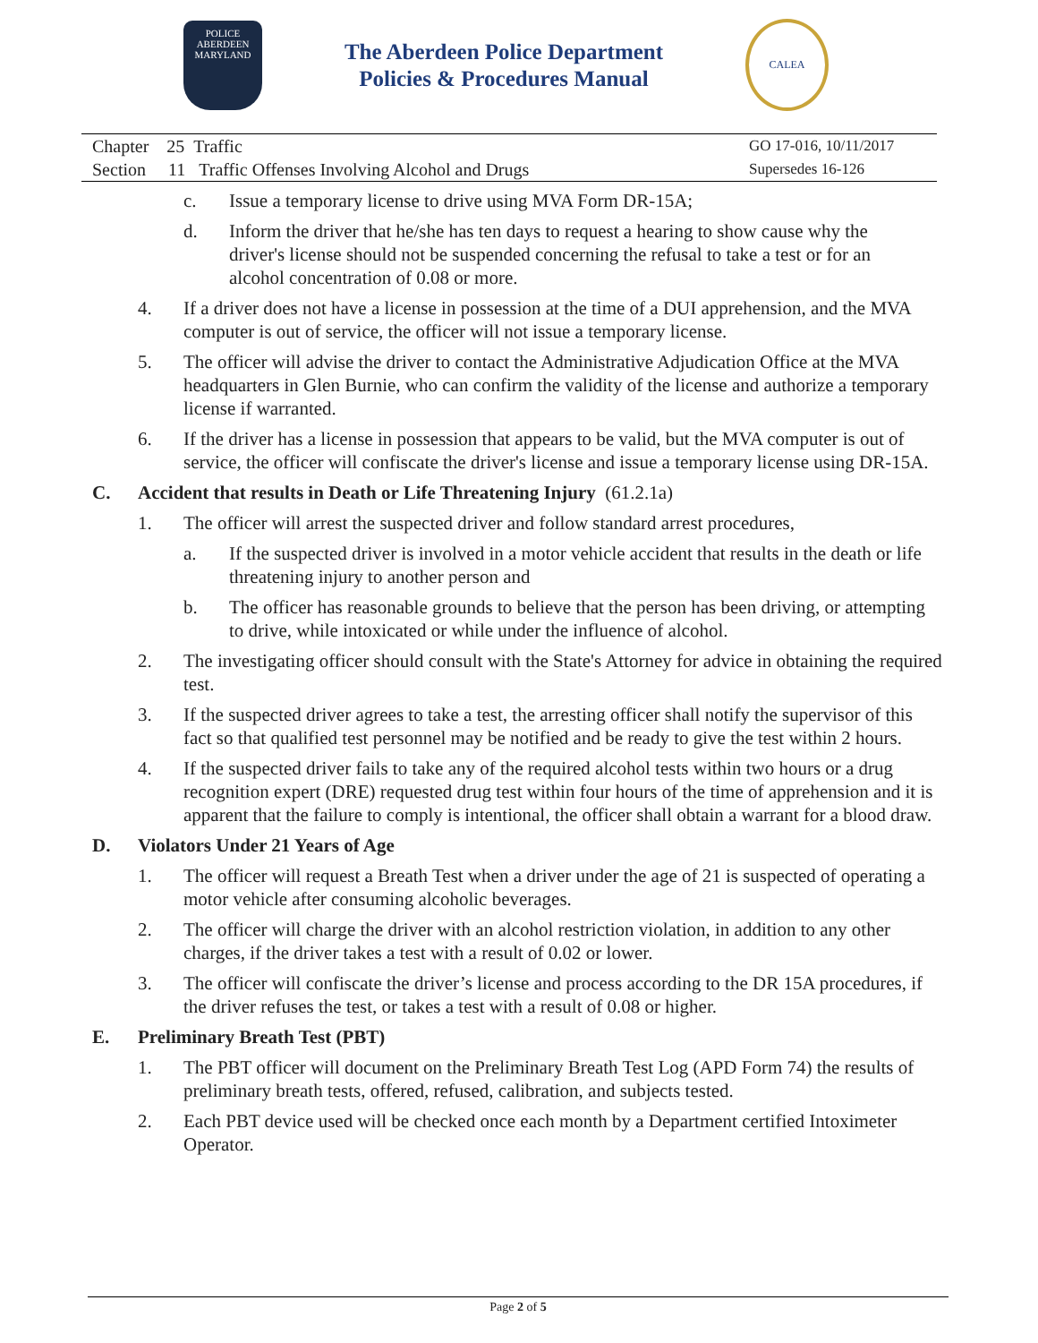POLICE
ABERDEEN
MARYLAND
The Aberdeen Police Department
Policies & Procedures Manual
CALEA
Chapter 25 Traffic
Section 11 Traffic Offenses Involving Alcohol and Drugs
GO 17-016, 10/11/2017
Supersedes 16-126
c. Issue a temporary license to drive using MVA Form DR-15A;
d. Inform the driver that he/she has ten days to request a hearing to show cause why the driver's license should not be suspended concerning the refusal to take a test or for an alcohol concentration of 0.08 or more.
4. If a driver does not have a license in possession at the time of a DUI apprehension, and the MVA computer is out of service, the officer will not issue a temporary license.
5. The officer will advise the driver to contact the Administrative Adjudication Office at the MVA headquarters in Glen Burnie, who can confirm the validity of the license and authorize a temporary license if warranted.
6. If the driver has a license in possession that appears to be valid, but the MVA computer is out of service, the officer will confiscate the driver's license and issue a temporary license using DR-15A.
C. Accident that results in Death or Life Threatening Injury (61.2.1a)
1. The officer will arrest the suspected driver and follow standard arrest procedures,
a. If the suspected driver is involved in a motor vehicle accident that results in the death or life threatening injury to another person and
b. The officer has reasonable grounds to believe that the person has been driving, or attempting to drive, while intoxicated or while under the influence of alcohol.
2. The investigating officer should consult with the State's Attorney for advice in obtaining the required test.
3. If the suspected driver agrees to take a test, the arresting officer shall notify the supervisor of this fact so that qualified test personnel may be notified and be ready to give the test within 2 hours.
4. If the suspected driver fails to take any of the required alcohol tests within two hours or a drug recognition expert (DRE) requested drug test within four hours of the time of apprehension and it is apparent that the failure to comply is intentional, the officer shall obtain a warrant for a blood draw.
D. Violators Under 21 Years of Age
1. The officer will request a Breath Test when a driver under the age of 21 is suspected of operating a motor vehicle after consuming alcoholic beverages.
2. The officer will charge the driver with an alcohol restriction violation, in addition to any other charges, if the driver takes a test with a result of 0.02 or lower.
3. The officer will confiscate the driver’s license and process according to the DR 15A procedures, if the driver refuses the test, or takes a test with a result of 0.08 or higher.
E. Preliminary Breath Test (PBT)
1. The PBT officer will document on the Preliminary Breath Test Log (APD Form 74) the results of preliminary breath tests, offered, refused, calibration, and subjects tested.
2. Each PBT device used will be checked once each month by a Department certified Intoximeter Operator.
Page 2 of 5